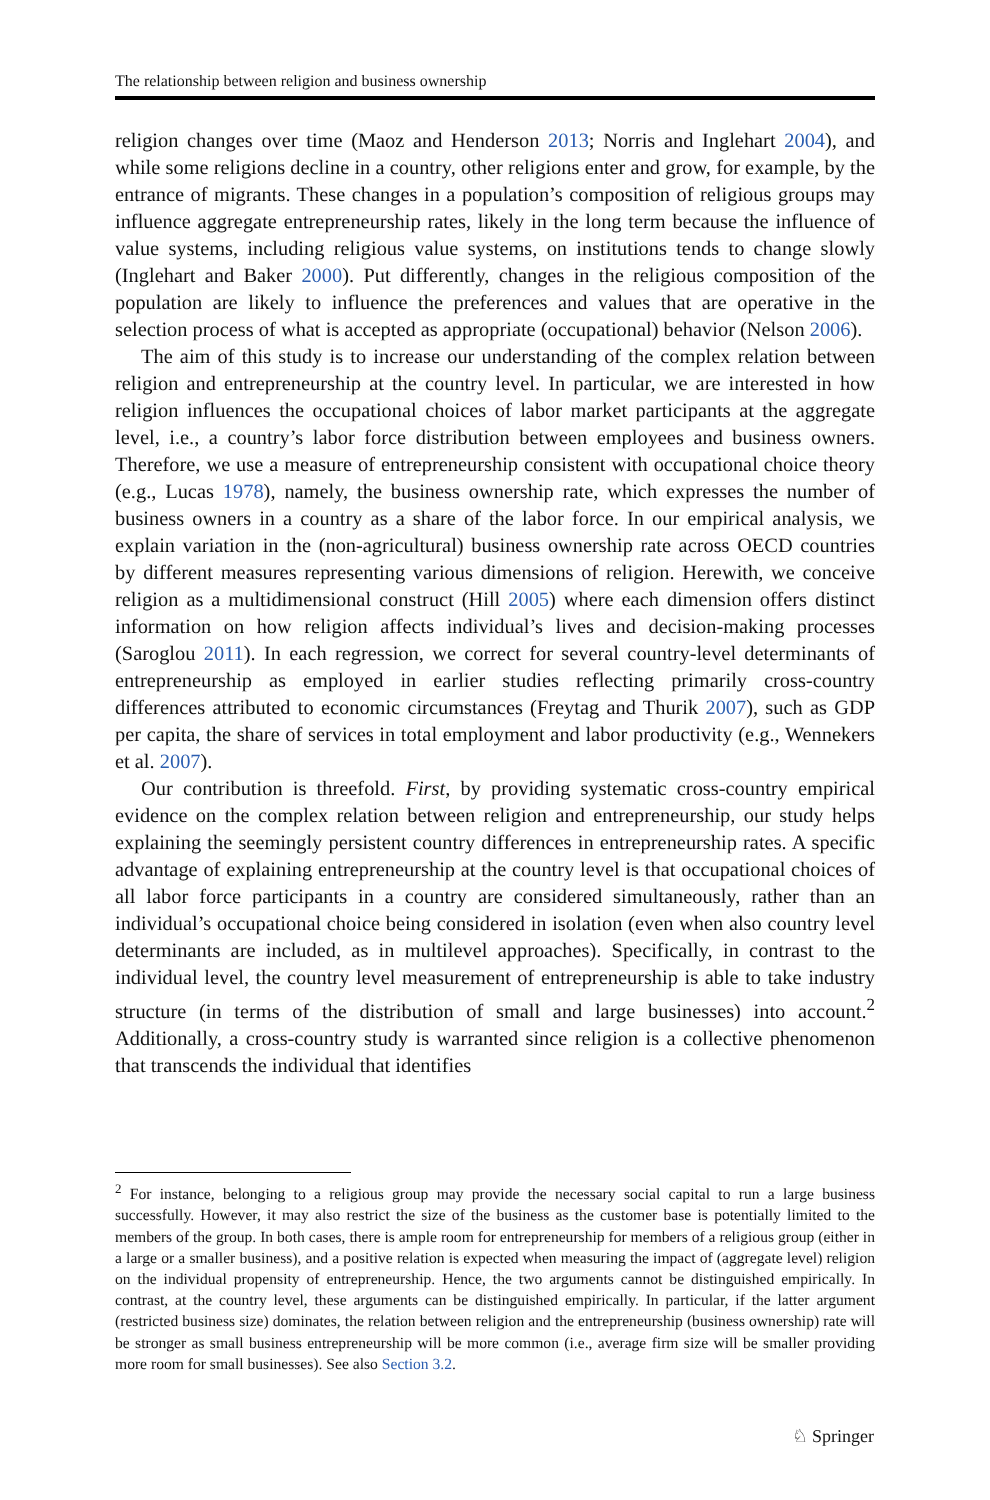The relationship between religion and business ownership
religion changes over time (Maoz and Henderson 2013; Norris and Inglehart 2004), and while some religions decline in a country, other religions enter and grow, for example, by the entrance of migrants. These changes in a population’s composition of religious groups may influence aggregate entrepreneurship rates, likely in the long term because the influence of value systems, including religious value systems, on institutions tends to change slowly (Inglehart and Baker 2000). Put differently, changes in the religious composition of the population are likely to influence the preferences and values that are operative in the selection process of what is accepted as appropriate (occupational) behavior (Nelson 2006).
The aim of this study is to increase our understanding of the complex relation between religion and entrepreneurship at the country level. In particular, we are interested in how religion influences the occupational choices of labor market participants at the aggregate level, i.e., a country’s labor force distribution between employees and business owners. Therefore, we use a measure of entrepreneurship consistent with occupational choice theory (e.g., Lucas 1978), namely, the business ownership rate, which expresses the number of business owners in a country as a share of the labor force. In our empirical analysis, we explain variation in the (non-agricultural) business ownership rate across OECD countries by different measures representing various dimensions of religion. Herewith, we conceive religion as a multidimensional construct (Hill 2005) where each dimension offers distinct information on how religion affects individual’s lives and decision-making processes (Saroglou 2011). In each regression, we correct for several country-level determinants of entrepreneurship as employed in earlier studies reflecting primarily cross-country differences attributed to economic circumstances (Freytag and Thurik 2007), such as GDP per capita, the share of services in total employment and labor productivity (e.g., Wennekers et al. 2007).
Our contribution is threefold. First, by providing systematic cross-country empirical evidence on the complex relation between religion and entrepreneurship, our study helps explaining the seemingly persistent country differences in entrepreneurship rates. A specific advantage of explaining entrepreneurship at the country level is that occupational choices of all labor force participants in a country are considered simultaneously, rather than an individual’s occupational choice being considered in isolation (even when also country level determinants are included, as in multilevel approaches). Specifically, in contrast to the individual level, the country level measurement of entrepreneurship is able to take industry structure (in terms of the distribution of small and large businesses) into account.<sup>2</sup> Additionally, a cross-country study is warranted since religion is a collective phenomenon that transcends the individual that identifies
<sup>2</sup> For instance, belonging to a religious group may provide the necessary social capital to run a large business successfully. However, it may also restrict the size of the business as the customer base is potentially limited to the members of the group. In both cases, there is ample room for entrepreneurship for members of a religious group (either in a large or a smaller business), and a positive relation is expected when measuring the impact of (aggregate level) religion on the individual propensity of entrepreneurship. Hence, the two arguments cannot be distinguished empirically. In contrast, at the country level, these arguments can be distinguished empirically. In particular, if the latter argument (restricted business size) dominates, the relation between religion and the entrepreneurship (business ownership) rate will be stronger as small business entrepreneurship will be more common (i.e., average firm size will be smaller providing more room for small businesses). See also Section 3.2.
♘ Springer